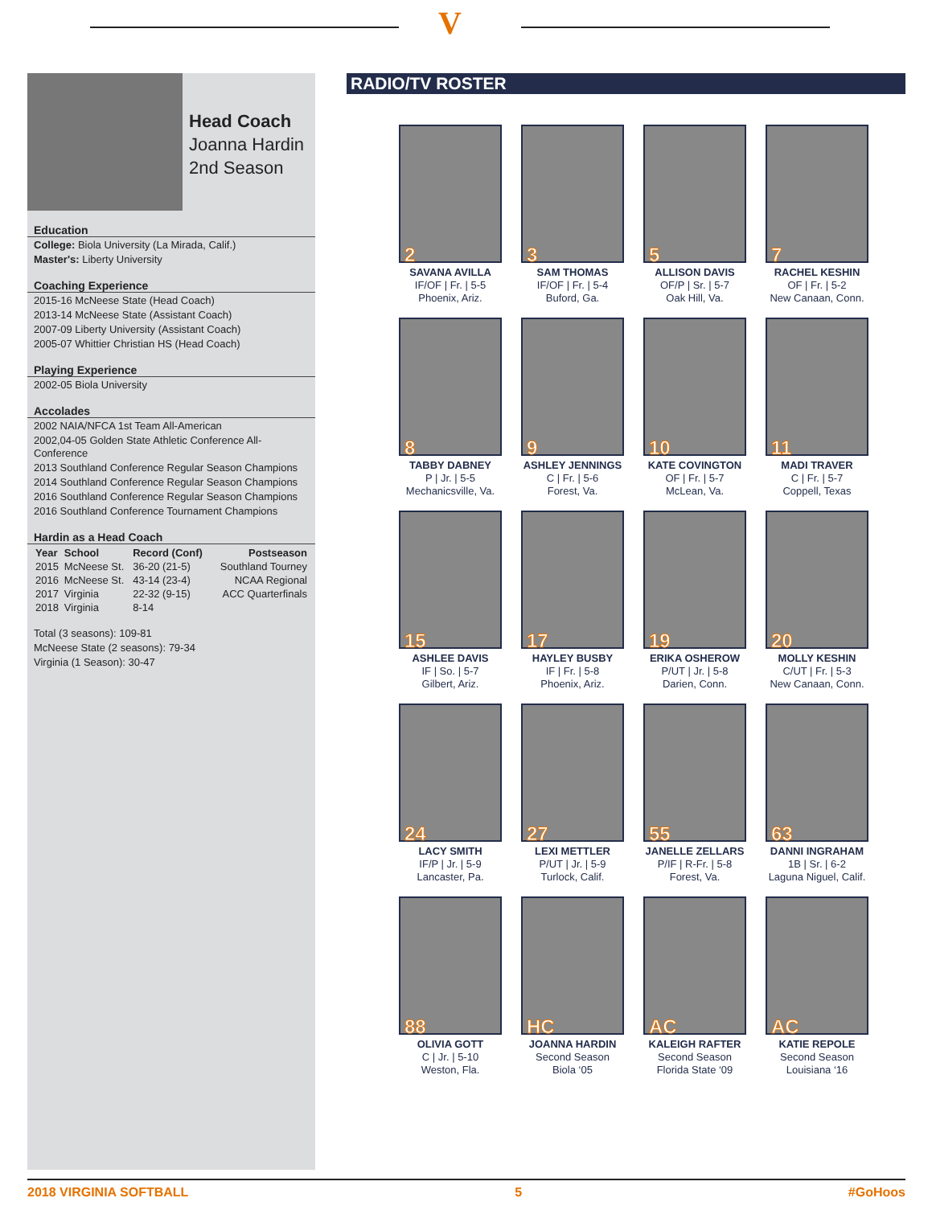V
Head Coach
Joanna Hardin
2nd Season
Education
College: Biola University (La Mirada, Calif.)
Master's: Liberty University
Coaching Experience
2015-16 McNeese State (Head Coach)
2013-14 McNeese State (Assistant Coach)
2007-09 Liberty University (Assistant Coach)
2005-07 Whittier Christian HS (Head Coach)
Playing Experience
2002-05 Biola University
Accolades
2002 NAIA/NFCA 1st Team All-American
2002,04-05 Golden State Athletic Conference All-Conference
2013 Southland Conference Regular Season Champions
2014 Southland Conference Regular Season Champions
2016 Southland Conference Regular Season Champions
2016 Southland Conference Tournament Champions
Hardin as a Head Coach
| Year | School | Record (Conf) | Postseason |
| --- | --- | --- | --- |
| 2015 | McNeese St. | 36-20 (21-5) | Southland Tourney |
| 2016 | McNeese St. | 43-14 (23-4) | NCAA Regional |
| 2017 | Virginia | 22-32 (9-15) | ACC Quarterfinals |
| 2018 | Virginia | 8-14 | |
Total (3 seasons): 109-81
McNeese State (2 seasons): 79-34
Virginia (1 Season): 30-47
RADIO/TV ROSTER
2
SAVANA AVILLA
IF/OF | Fr. | 5-5
Phoenix, Ariz.
3
SAM THOMAS
IF/OF | Fr. | 5-4
Buford, Ga.
5
ALLISON DAVIS
OF/P | Sr. | 5-7
Oak Hill, Va.
7
RACHEL KESHIN
OF | Fr. | 5-2
New Canaan, Conn.
8
TABBY DABNEY
P | Jr. | 5-5
Mechanicsville, Va.
9
ASHLEY JENNINGS
C | Fr. | 5-6
Forest, Va.
10
KATE COVINGTON
OF | Fr. | 5-7
McLean, Va.
11
MADI TRAVER
C | Fr. | 5-7
Coppell, Texas
15
ASHLEE DAVIS
IF | So. | 5-7
Gilbert, Ariz.
17
HAYLEY BUSBY
IF | Fr. | 5-8
Phoenix, Ariz.
19
ERIKA OSHEROW
P/UT | Jr. | 5-8
Darien, Conn.
20
MOLLY KESHIN
C/UT | Fr. | 5-3
New Canaan, Conn.
24
LACY SMITH
IF/P | Jr. | 5-9
Lancaster, Pa.
27
LEXI METTLER
P/UT | Jr. | 5-9
Turlock, Calif.
55
JANELLE ZELLARS
P/IF | R-Fr. | 5-8
Forest, Va.
63
DANNI INGRAHAM
1B | Sr. | 6-2
Laguna Niguel, Calif.
88
OLIVIA GOTT
C | Jr. | 5-10
Weston, Fla.
HC
JOANNA HARDIN
Second Season
Biola ‘05
AC
KALEIGH RAFTER
Second Season
Florida State ‘09
AC
KATIE REPOLE
Second Season
Louisiana ‘16
2018 VIRGINIA SOFTBALL 5 #GoHoos